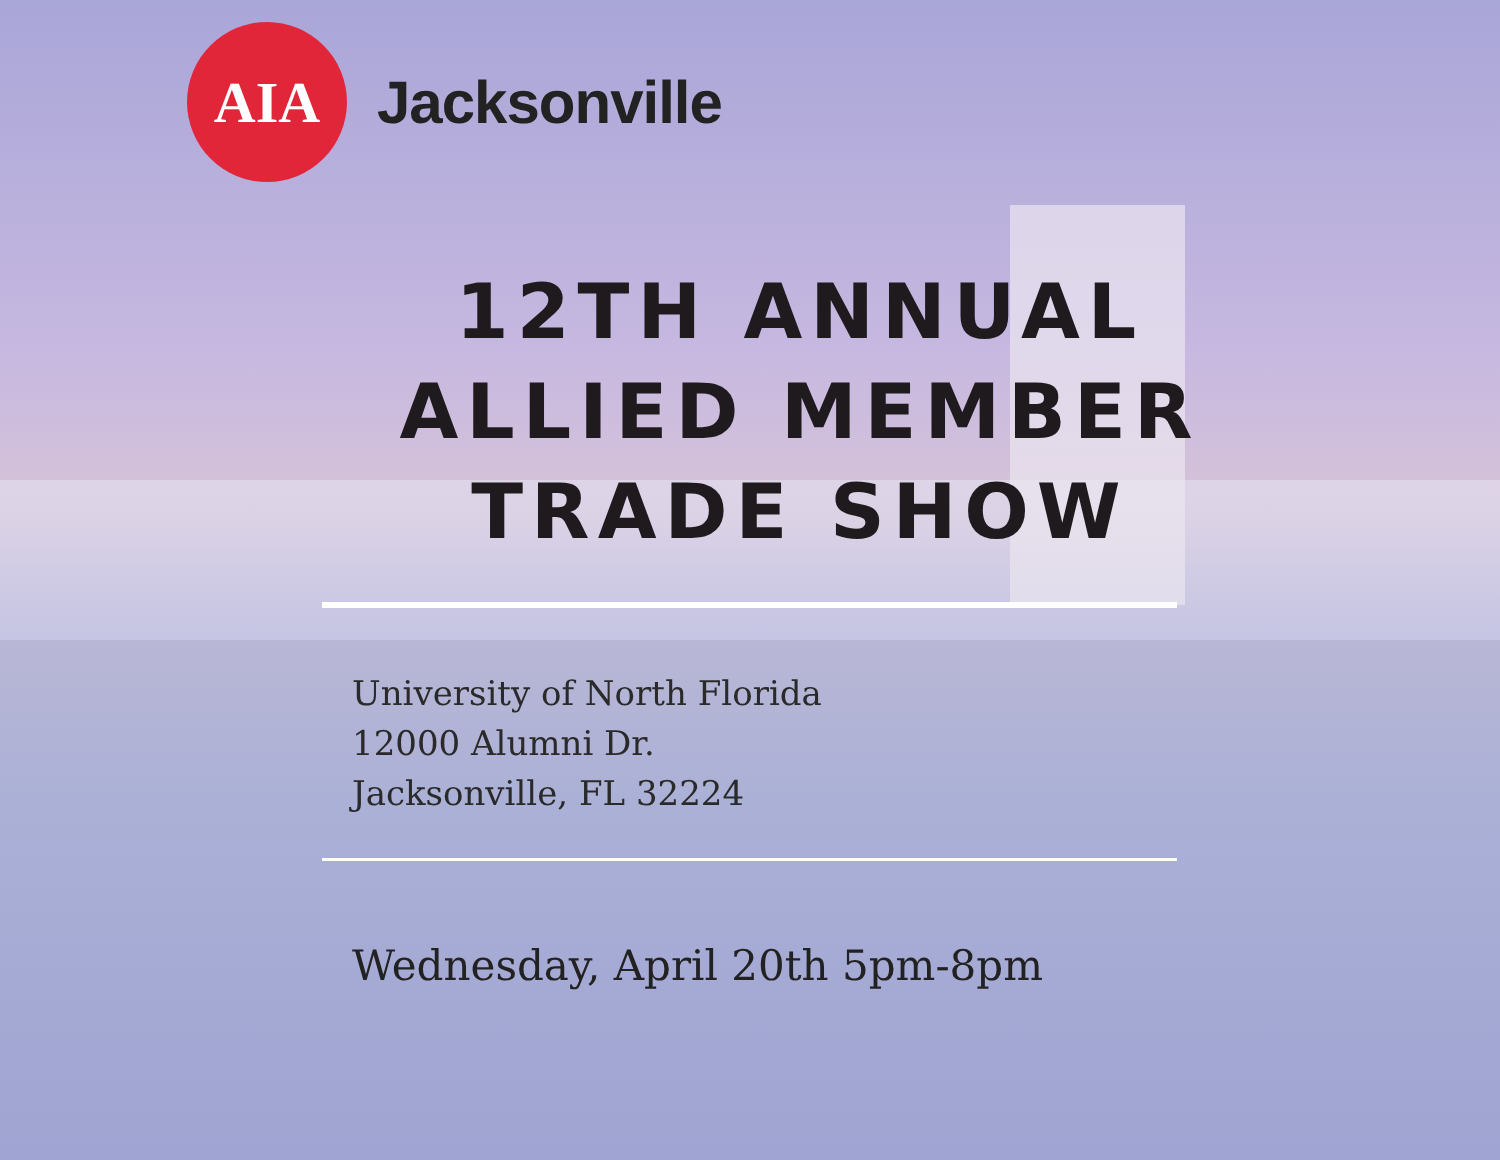AIA
Jacksonville
12TH ANNUAL
ALLIED MEMBER
TRADE SHOW
University of North Florida
12000 Alumni Dr.
Jacksonville, FL 32224
Wednesday, April 20th 5pm-8pm